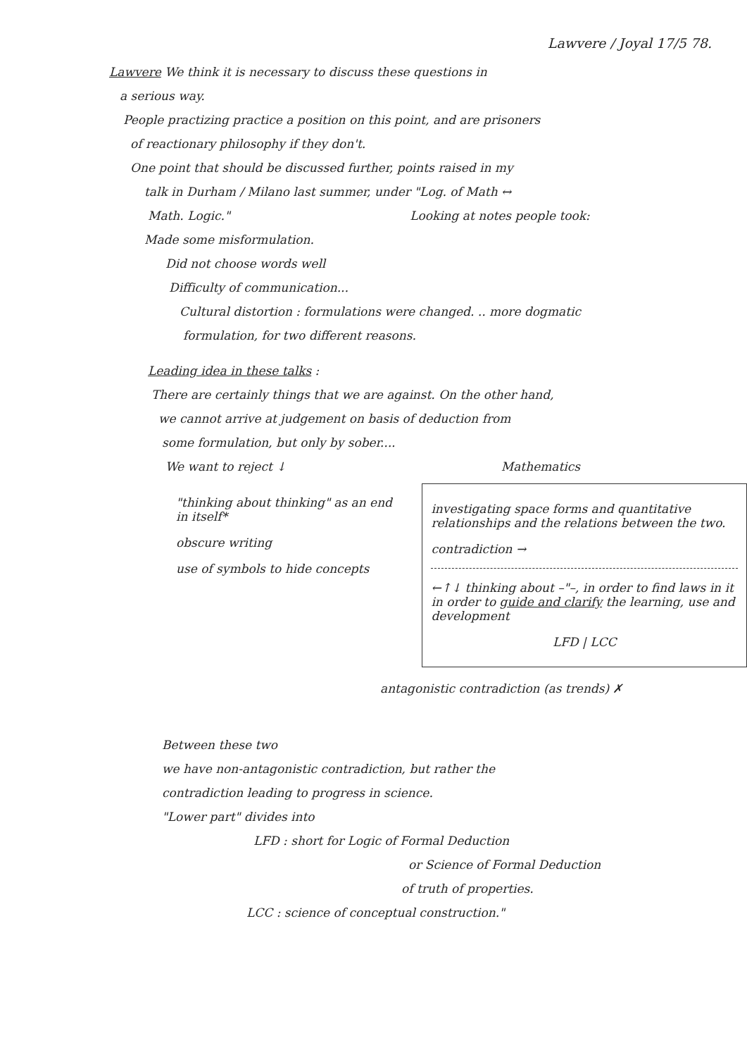Lawvere / Joyal 17/5 78.
Lawvere We think it is necessary to discuss these questions in
a serious way.
People practizing practice a position on this point, and are prisoners
of reactionary philosophy if they don't.
One point that should be discussed further, points raised in my
talk in Durham / Milano last summer, under "Log. of Math ↔
Math. Logic." Looking at notes people took:
Made some misformulation.
Did not choose words well
Difficulty of communication...
Cultural distortion : formulations were changed. .. more dogmatic
formulation, for two different reasons.
Leading idea in these talks :
There are certainly things that we are against. On the other hand,
we cannot arrive at judgement on basis of deduction from
some formulation, but only by sober....
We want to reject ↓ Mathematics
"thinking about thinking" as an end in itself*
obscure writing
use of symbols to hide concepts
investigating space forms and quantitative relationships and the relations between the two.
contradiction →
←↑↓ thinking about –"–, in order to find laws in it in order to guide and clarify the learning, use and development
LFD | LCC
antagonistic contradiction (as trends) ✗
Between these two
we have non-antagonistic contradiction, but rather the
contradiction leading to progress in science.
"Lower part" divides into
LFD : short for Logic of Formal Deduction
or Science of Formal Deduction
of truth of properties.
LCC : science of conceptual construction."